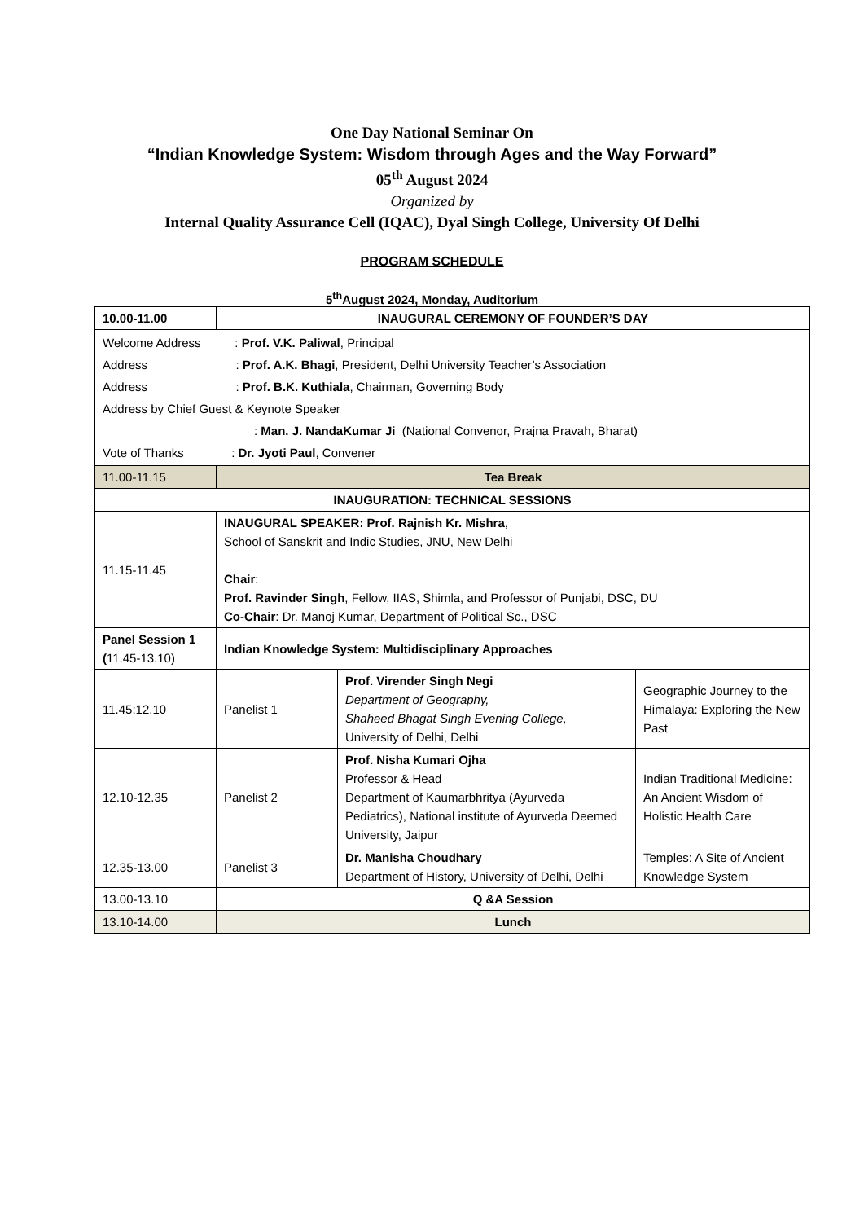One Day National Seminar On
“Indian Knowledge System: Wisdom through Ages and the Way Forward”
05<sup>th</sup> August 2024
Organized by
Internal Quality Assurance Cell (IQAC), Dyal Singh College, University Of Delhi
PROGRAM SCHEDULE
5<sup>th</sup>August 2024, Monday, Auditorium
| 10.00-11.00 | INAUGURAL CEREMONY OF FOUNDER’S DAY | | |
| Welcome Address : Prof. V.K. Paliwal , Principal Address : Prof. A.K. Bhagi , President, Delhi University Teacher’s Association Address : Prof. B.K. Kuthiala , Chairman, Governing Body Address by Chief Guest & Keynote Speaker : Man. J. NandaKumar Ji (National Convenor, Prajna Pravah, Bharat) Vote of Thanks : Dr. Jyoti Paul , Convener | | | |
| 11.00-11.15 | Tea Break | | |
| INAUGURATION: TECHNICAL SESSIONS | | | |
| 11.15-11.45 | INAUGURAL SPEAKER: Prof. Rajnish Kr. Mishra , School of Sanskrit and Indic Studies, JNU, New Delhi Chair : Prof. Ravinder Singh , Fellow, IIAS, Shimla, and Professor of Punjabi, DSC, DU Co-Chair : Dr. Manoj Kumar, Department of Political Sc., DSC | | |
| Panel Session 1 ( 11.45-13.10) | Indian Knowledge System: Multidisciplinary Approaches | | |
| 11.45:12.10 | Panelist 1 | Prof. Virender Singh Negi Department of Geography, Shaheed Bhagat Singh Evening College, University of Delhi, Delhi | Geographic Journey to the Himalaya: Exploring the New Past |
| 12.10-12.35 | Panelist 2 | Prof. Nisha Kumari Ojha Professor & Head Department of Kaumarbhritya (Ayurveda Pediatrics), National institute of Ayurveda Deemed University, Jaipur | Indian Traditional Medicine: An Ancient Wisdom of Holistic Health Care |
| 12.35-13.00 | Panelist 3 | Dr. Manisha Choudhary Department of History, University of Delhi, Delhi | Temples: A Site of Ancient Knowledge System |
| 13.00-13.10 | Q &A Session | | |
| 13.10-14.00 | Lunch | | |